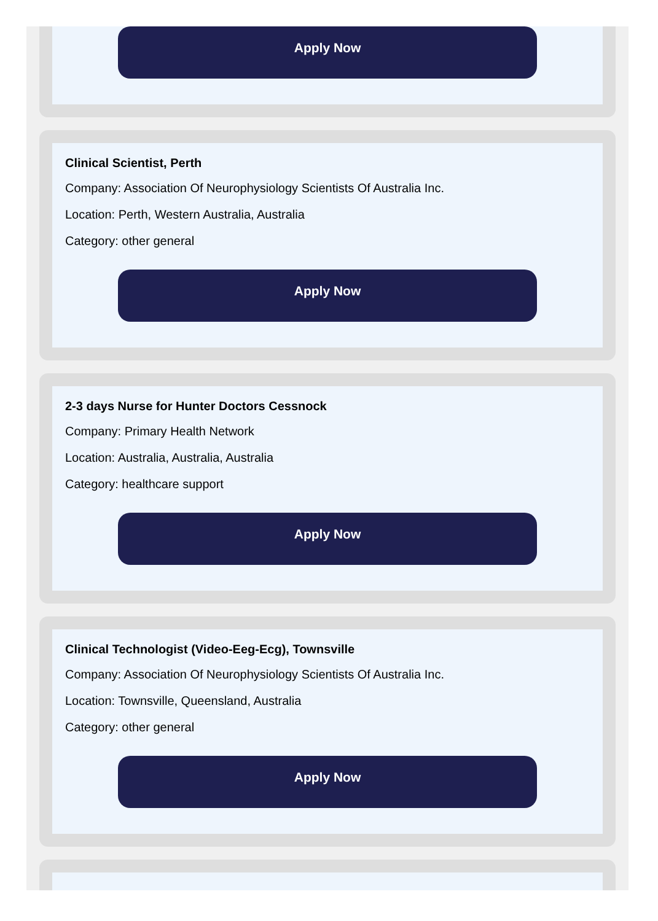Apply Now
Clinical Scientist, Perth
Company: Association Of Neurophysiology Scientists Of Australia Inc.
Location: Perth, Western Australia, Australia
Category: other general
Apply Now
2-3 days Nurse for Hunter Doctors Cessnock
Company: Primary Health Network
Location: Australia, Australia, Australia
Category: healthcare support
Apply Now
Clinical Technologist (Video-Eeg-Ecg), Townsville
Company: Association Of Neurophysiology Scientists Of Australia Inc.
Location: Townsville, Queensland, Australia
Category: other general
Apply Now